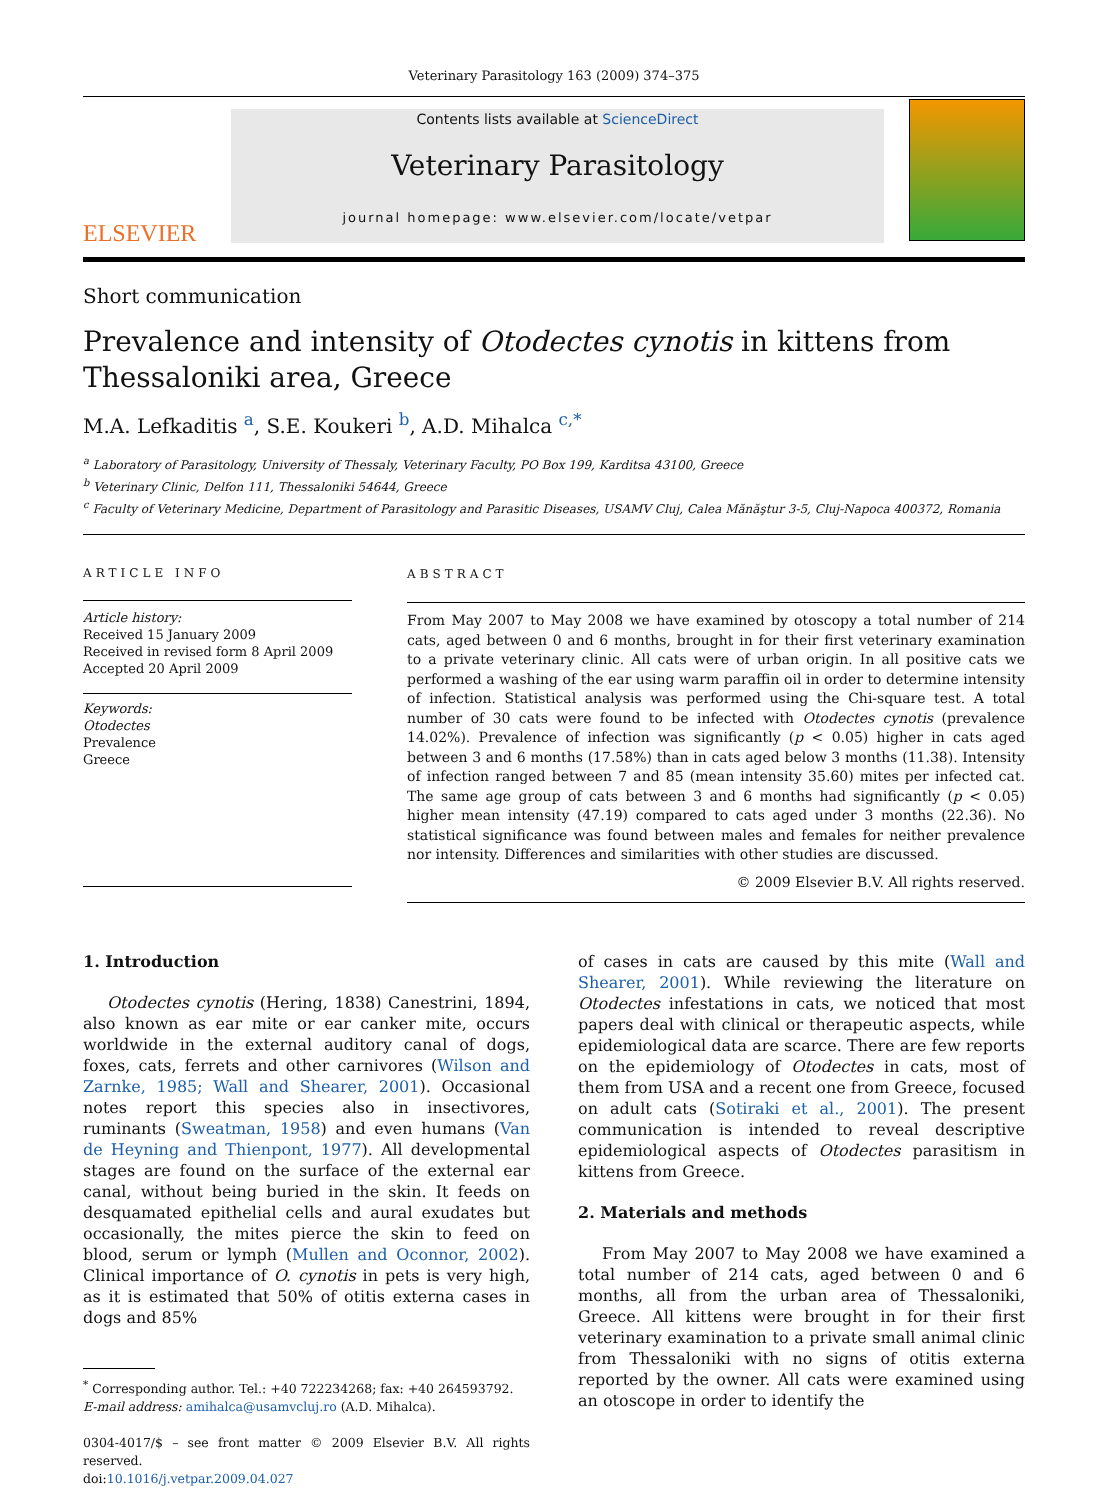Veterinary Parasitology 163 (2009) 374–375
ELSEVIER
Contents lists available at ScienceDirect
Veterinary Parasitology
journal homepage: www.elsevier.com/locate/vetpar
Short communication
Prevalence and intensity of Otodectes cynotis in kittens from Thessaloniki area, Greece
M.A. Lefkaditis <sup>a</sup>, S.E. Koukeri <sup>b</sup>, A.D. Mihalca <sup>c,*</sup>
<sup>a</sup> Laboratory of Parasitology, University of Thessaly, Veterinary Faculty, PO Box 199, Karditsa 43100, Greece
<sup>b</sup> Veterinary Clinic, Delfon 111, Thessaloniki 54644, Greece
<sup>c</sup> Faculty of Veterinary Medicine, Department of Parasitology and Parasitic Diseases, USAMV Cluj, Calea Mănăştur 3-5, Cluj-Napoca 400372, Romania
ARTICLE INFO
Article history:
Received 15 January 2009
Received in revised form 8 April 2009
Accepted 20 April 2009
Keywords:
Otodectes
Prevalence
Greece
ABSTRACT
From May 2007 to May 2008 we have examined by otoscopy a total number of 214 cats, aged between 0 and 6 months, brought in for their first veterinary examination to a private veterinary clinic. All cats were of urban origin. In all positive cats we performed a washing of the ear using warm paraffin oil in order to determine intensity of infection. Statistical analysis was performed using the Chi-square test. A total number of 30 cats were found to be infected with Otodectes cynotis (prevalence 14.02%). Prevalence of infection was significantly (p < 0.05) higher in cats aged between 3 and 6 months (17.58%) than in cats aged below 3 months (11.38). Intensity of infection ranged between 7 and 85 (mean intensity 35.60) mites per infected cat. The same age group of cats between 3 and 6 months had significantly (p < 0.05) higher mean intensity (47.19) compared to cats aged under 3 months (22.36). No statistical significance was found between males and females for neither prevalence nor intensity. Differences and similarities with other studies are discussed.
© 2009 Elsevier B.V. All rights reserved.
1. Introduction
Otodectes cynotis (Hering, 1838) Canestrini, 1894, also known as ear mite or ear canker mite, occurs worldwide in the external auditory canal of dogs, foxes, cats, ferrets and other carnivores (Wilson and Zarnke, 1985; Wall and Shearer, 2001). Occasional notes report this species also in insectivores, ruminants (Sweatman, 1958) and even humans (Van de Heyning and Thienpont, 1977). All developmental stages are found on the surface of the external ear canal, without being buried in the skin. It feeds on desquamated epithelial cells and aural exudates but occasionally, the mites pierce the skin to feed on blood, serum or lymph (Mullen and Oconnor, 2002). Clinical importance of O. cynotis in pets is very high, as it is estimated that 50% of otitis externa cases in dogs and 85%
<sup>*</sup> Corresponding author. Tel.: +40 722234268; fax: +40 264593792.
E-mail address: amihalca@usamvcluj.ro (A.D. Mihalca).
0304-4017/$ – see front matter © 2009 Elsevier B.V. All rights reserved.
doi:10.1016/j.vetpar.2009.04.027
of cases in cats are caused by this mite (Wall and Shearer, 2001). While reviewing the literature on Otodectes infestations in cats, we noticed that most papers deal with clinical or therapeutic aspects, while epidemiological data are scarce. There are few reports on the epidemiology of Otodectes in cats, most of them from USA and a recent one from Greece, focused on adult cats (Sotiraki et al., 2001). The present communication is intended to reveal descriptive epidemiological aspects of Otodectes parasitism in kittens from Greece.
2. Materials and methods
From May 2007 to May 2008 we have examined a total number of 214 cats, aged between 0 and 6 months, all from the urban area of Thessaloniki, Greece. All kittens were brought in for their first veterinary examination to a private small animal clinic from Thessaloniki with no signs of otitis externa reported by the owner. All cats were examined using an otoscope in order to identify the